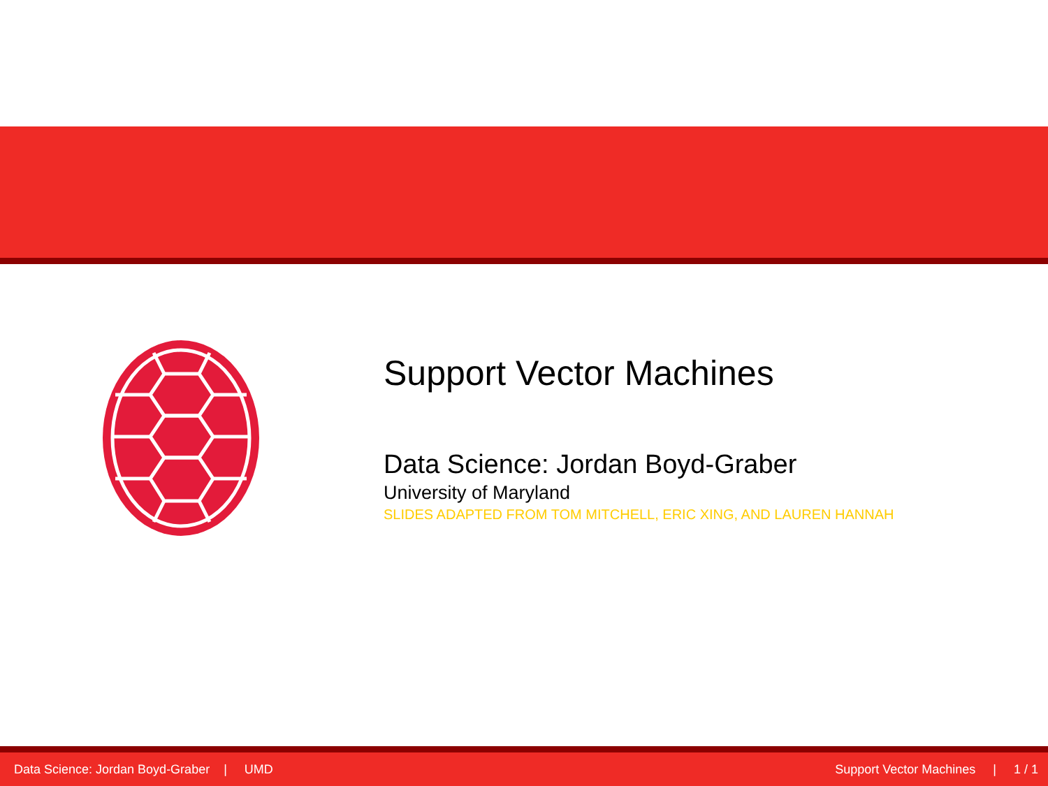Support Vector Machines
Data Science: Jordan Boyd-Graber
University of Maryland
SLIDES ADAPTED FROM TOM MITCHELL, ERIC XING, AND LAUREN HANNAH
Data Science: Jordan Boyd-Graber | UMD Support Vector Machines | 1 / 1